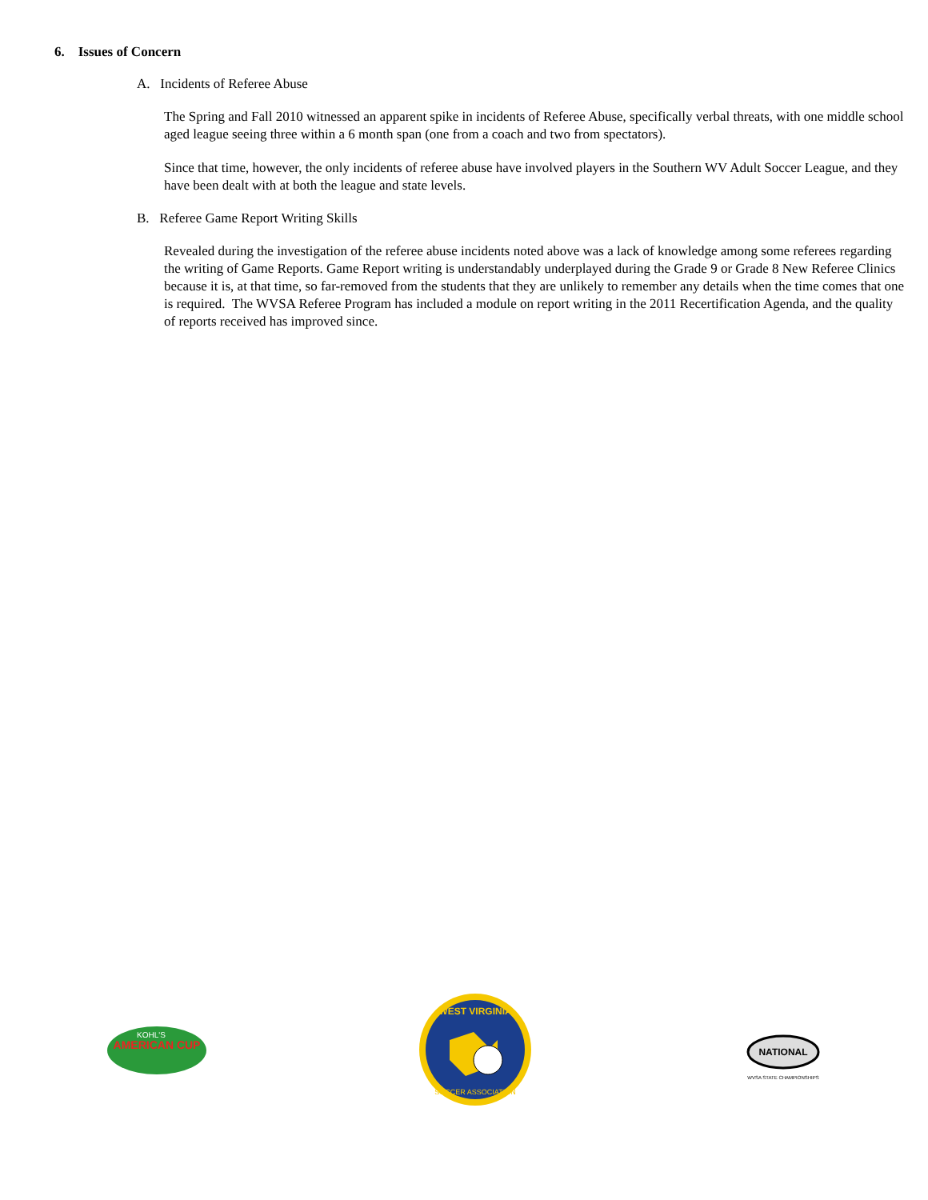6. Issues of Concern
A. Incidents of Referee Abuse
The Spring and Fall 2010 witnessed an apparent spike in incidents of Referee Abuse, specifically verbal threats, with one middle school aged league seeing three within a 6 month span (one from a coach and two from spectators).
Since that time, however, the only incidents of referee abuse have involved players in the Southern WV Adult Soccer League, and they have been dealt with at both the league and state levels.
B. Referee Game Report Writing Skills
Revealed during the investigation of the referee abuse incidents noted above was a lack of knowledge among some referees regarding the writing of Game Reports. Game Report writing is understandably underplayed during the Grade 9 or Grade 8 New Referee Clinics because it is, at that time, so far-removed from the students that they are unlikely to remember any details when the time comes that one is required. The WVSA Referee Program has included a module on report writing in the 2011 Recertification Agenda, and the quality of reports received has improved since.
AMERICAN CUP
KOHL'S
WEST VIRGINIA
SOCCER ASSOCIATION
NATIONAL
WVSA STATE CHAMPIONSHIPS